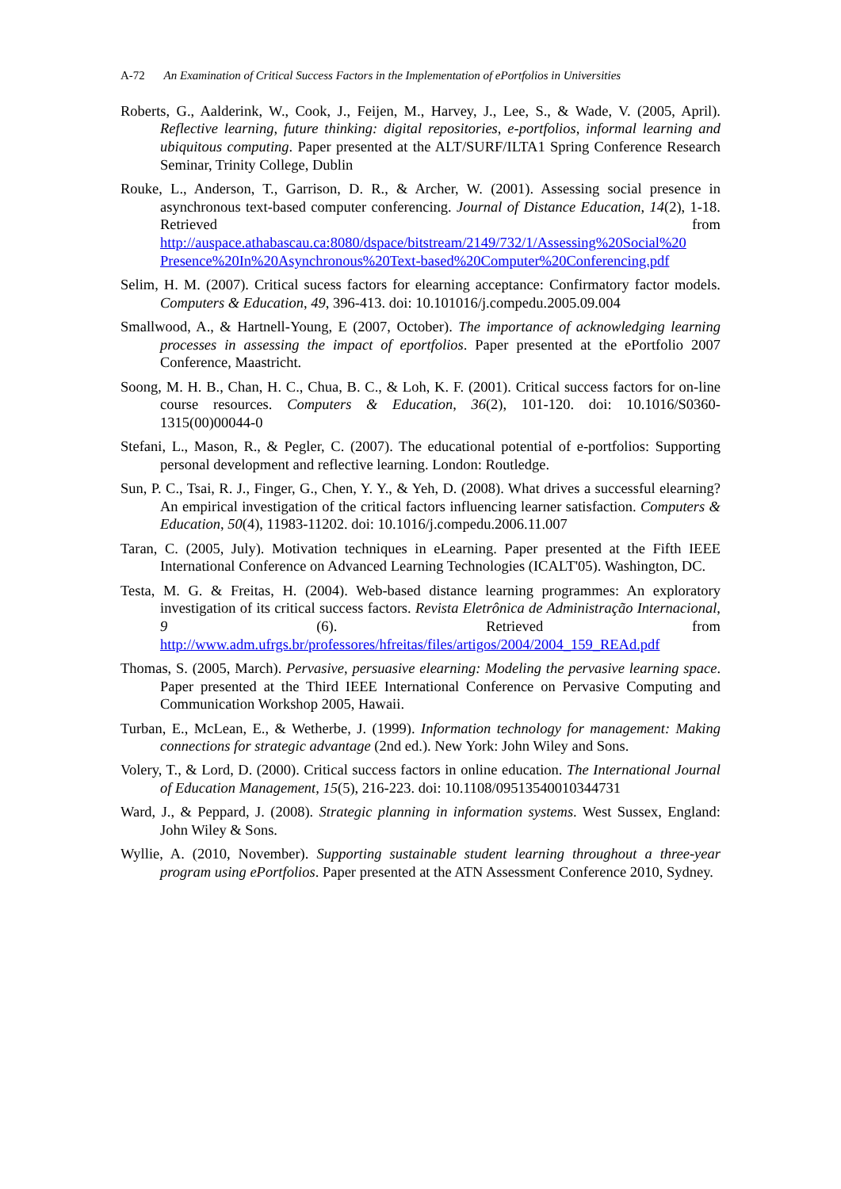A-72 An Examination of Critical Success Factors in the Implementation of ePortfolios in Universities
Roberts, G., Aalderink, W., Cook, J., Feijen, M., Harvey, J., Lee, S., & Wade, V. (2005, April). Reflective learning, future thinking: digital repositories, e-portfolios, informal learning and ubiquitous computing. Paper presented at the ALT/SURF/ILTA1 Spring Conference Research Seminar, Trinity College, Dublin
Rouke, L., Anderson, T., Garrison, D. R., & Archer, W. (2001). Assessing social presence in asynchronous text-based computer conferencing. Journal of Distance Education, 14(2), 1-18. Retrieved from http://auspace.athabascau.ca:8080/dspace/bitstream/2149/732/1/Assessing%20Social%20 Presence%20In%20Asynchronous%20Text-based%20Computer%20Conferencing.pdf
Selim, H. M. (2007). Critical sucess factors for elearning acceptance: Confirmatory factor models. Computers & Education, 49, 396-413. doi: 10.101016/j.compedu.2005.09.004
Smallwood, A., & Hartnell-Young, E (2007, October). The importance of acknowledging learning processes in assessing the impact of eportfolios. Paper presented at the ePortfolio 2007 Conference, Maastricht.
Soong, M. H. B., Chan, H. C., Chua, B. C., & Loh, K. F. (2001). Critical success factors for on-line course resources. Computers & Education, 36(2), 101-120. doi: 10.1016/S0360-1315(00)00044-0
Stefani, L., Mason, R., & Pegler, C. (2007). The educational potential of e-portfolios: Supporting personal development and reflective learning. London: Routledge.
Sun, P. C., Tsai, R. J., Finger, G., Chen, Y. Y., & Yeh, D. (2008). What drives a successful elearning? An empirical investigation of the critical factors influencing learner satisfaction. Computers & Education, 50(4), 11983-11202. doi: 10.1016/j.compedu.2006.11.007
Taran, C. (2005, July). Motivation techniques in eLearning. Paper presented at the Fifth IEEE International Conference on Advanced Learning Technologies (ICALT'05). Washington, DC.
Testa, M. G. & Freitas, H. (2004). Web-based distance learning programmes: An exploratory investigation of its critical success factors. Revista Eletrônica de Administração Internacional, 9 (6). Retrieved from http://www.adm.ufrgs.br/professores/hfreitas/files/artigos/2004/2004_159_REAd.pdf
Thomas, S. (2005, March). Pervasive, persuasive elearning: Modeling the pervasive learning space. Paper presented at the Third IEEE International Conference on Pervasive Computing and Communication Workshop 2005, Hawaii.
Turban, E., McLean, E., & Wetherbe, J. (1999). Information technology for management: Making connections for strategic advantage (2nd ed.). New York: John Wiley and Sons.
Volery, T., & Lord, D. (2000). Critical success factors in online education. The International Journal of Education Management, 15(5), 216-223. doi: 10.1108/09513540010344731
Ward, J., & Peppard, J. (2008). Strategic planning in information systems. West Sussex, England: John Wiley & Sons.
Wyllie, A. (2010, November). Supporting sustainable student learning throughout a three-year program using ePortfolios. Paper presented at the ATN Assessment Conference 2010, Sydney.